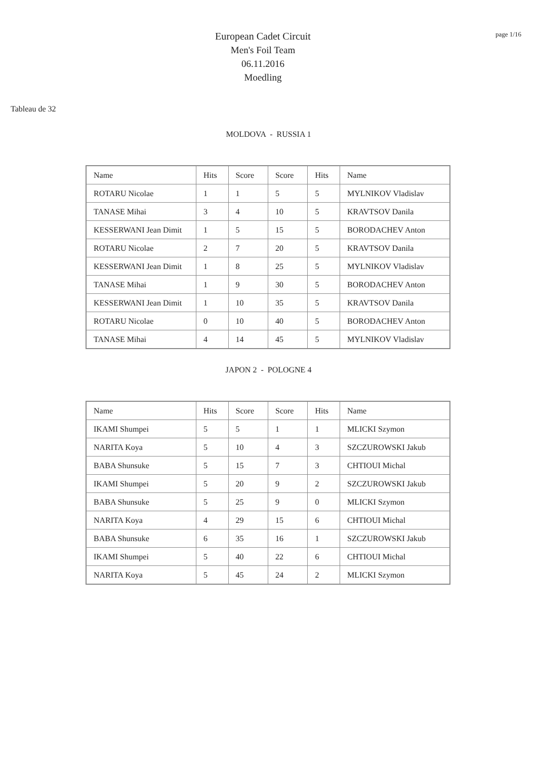European Cadet Circuit
Men's Foil Team
06.11.2016
Moedling
page 1/16
Tableau de 32
MOLDOVA - RUSSIA 1
| Name | Hits | Score | Score | Hits | Name |
| --- | --- | --- | --- | --- | --- |
| ROTARU Nicolae | 1 | 1 | 5 | 5 | MYLNIKOV Vladislav |
| TANASE Mihai | 3 | 4 | 10 | 5 | KRAVTSOV Danila |
| KESSERWANI Jean Dimit | 1 | 5 | 15 | 5 | BORODACHEV Anton |
| ROTARU Nicolae | 2 | 7 | 20 | 5 | KRAVTSOV Danila |
| KESSERWANI Jean Dimit | 1 | 8 | 25 | 5 | MYLNIKOV Vladislav |
| TANASE Mihai | 1 | 9 | 30 | 5 | BORODACHEV Anton |
| KESSERWANI Jean Dimit | 1 | 10 | 35 | 5 | KRAVTSOV Danila |
| ROTARU Nicolae | 0 | 10 | 40 | 5 | BORODACHEV Anton |
| TANASE Mihai | 4 | 14 | 45 | 5 | MYLNIKOV Vladislav |
JAPON 2 - POLOGNE 4
| Name | Hits | Score | Score | Hits | Name |
| --- | --- | --- | --- | --- | --- |
| IKAMI Shumpei | 5 | 5 | 1 | 1 | MLICKI Szymon |
| NARITA Koya | 5 | 10 | 4 | 3 | SZCZUROWSKI Jakub |
| BABA Shunsuke | 5 | 15 | 7 | 3 | CHTIOUI Michal |
| IKAMI Shumpei | 5 | 20 | 9 | 2 | SZCZUROWSKI Jakub |
| BABA Shunsuke | 5 | 25 | 9 | 0 | MLICKI Szymon |
| NARITA Koya | 4 | 29 | 15 | 6 | CHTIOUI Michal |
| BABA Shunsuke | 6 | 35 | 16 | 1 | SZCZUROWSKI Jakub |
| IKAMI Shumpei | 5 | 40 | 22 | 6 | CHTIOUI Michal |
| NARITA Koya | 5 | 45 | 24 | 2 | MLICKI Szymon |